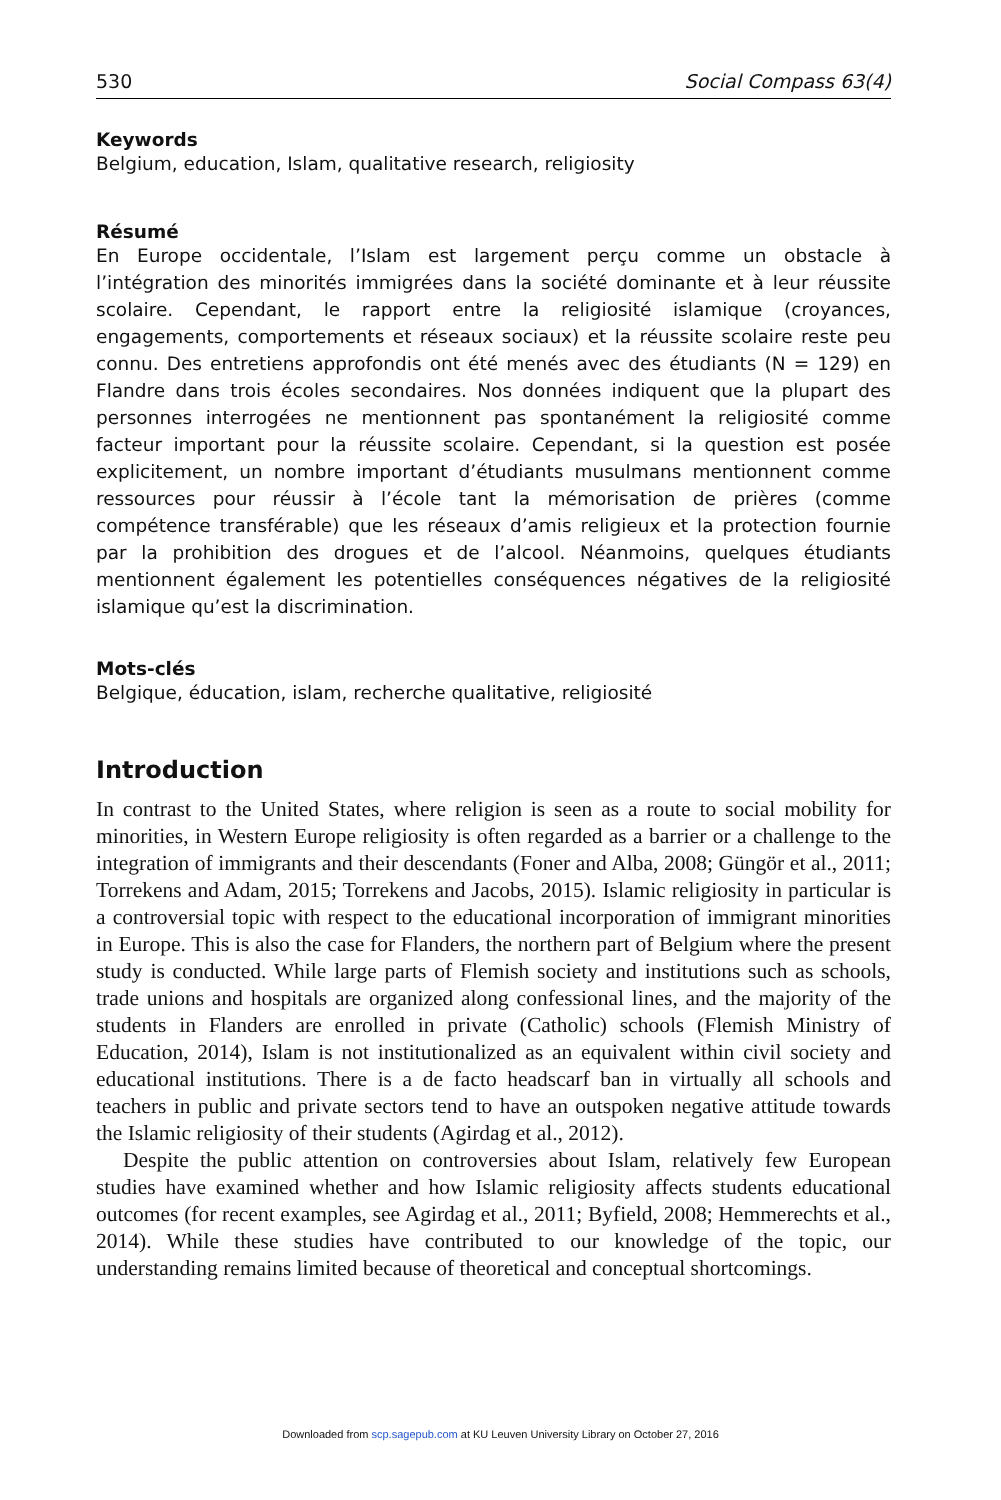530 Social Compass 63(4)
Keywords
Belgium, education, Islam, qualitative research, religiosity
Résumé
En Europe occidentale, l’Islam est largement perçu comme un obstacle à l’intégration des minorités immigrées dans la société dominante et à leur réussite scolaire. Cependant, le rapport entre la religiosité islamique (croyances, engagements, comportements et réseaux sociaux) et la réussite scolaire reste peu connu. Des entretiens approfondis ont été menés avec des étudiants (N = 129) en Flandre dans trois écoles secondaires. Nos données indiquent que la plupart des personnes interrogées ne mentionnent pas spontanément la religiosité comme facteur important pour la réussite scolaire. Cependant, si la question est posée explicitement, un nombre important d’étudiants musulmans mentionnent comme ressources pour réussir à l’école tant la mémorisation de prières (comme compétence transférable) que les réseaux d’amis religieux et la protection fournie par la prohibition des drogues et de l’alcool. Néanmoins, quelques étudiants mentionnent également les potentielles conséquences négatives de la religiosité islamique qu’est la discrimination.
Mots-clés
Belgique, éducation, islam, recherche qualitative, religiosité
Introduction
In contrast to the United States, where religion is seen as a route to social mobility for minorities, in Western Europe religiosity is often regarded as a barrier or a challenge to the integration of immigrants and their descendants (Foner and Alba, 2008; Güngör et al., 2011; Torrekens and Adam, 2015; Torrekens and Jacobs, 2015). Islamic religiosity in particular is a controversial topic with respect to the educational incorporation of immigrant minorities in Europe. This is also the case for Flanders, the northern part of Belgium where the present study is conducted. While large parts of Flemish society and institutions such as schools, trade unions and hospitals are organized along confessional lines, and the majority of the students in Flanders are enrolled in private (Catholic) schools (Flemish Ministry of Education, 2014), Islam is not institutionalized as an equivalent within civil society and educational institutions. There is a de facto headscarf ban in virtually all schools and teachers in public and private sectors tend to have an outspoken negative attitude towards the Islamic religiosity of their students (Agirdag et al., 2012).
Despite the public attention on controversies about Islam, relatively few European studies have examined whether and how Islamic religiosity affects students educational outcomes (for recent examples, see Agirdag et al., 2011; Byfield, 2008; Hemmerechts et al., 2014). While these studies have contributed to our knowledge of the topic, our understanding remains limited because of theoretical and conceptual shortcomings.
Downloaded from scp.sagepub.com at KU Leuven University Library on October 27, 2016